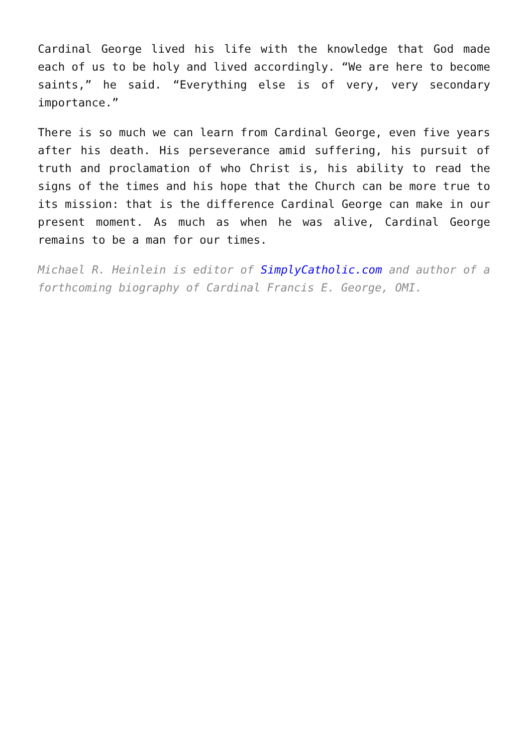Cardinal George lived his life with the knowledge that God made each of us to be holy and lived accordingly. “We are here to become saints,” he said. “Everything else is of very, very secondary importance.”
There is so much we can learn from Cardinal George, even five years after his death. His perseverance amid suffering, his pursuit of truth and proclamation of who Christ is, his ability to read the signs of the times and his hope that the Church can be more true to its mission: that is the difference Cardinal George can make in our present moment. As much as when he was alive, Cardinal George remains to be a man for our times.
Michael R. Heinlein is editor of SimplyCatholic.com and author of a forthcoming biography of Cardinal Francis E. George, OMI.